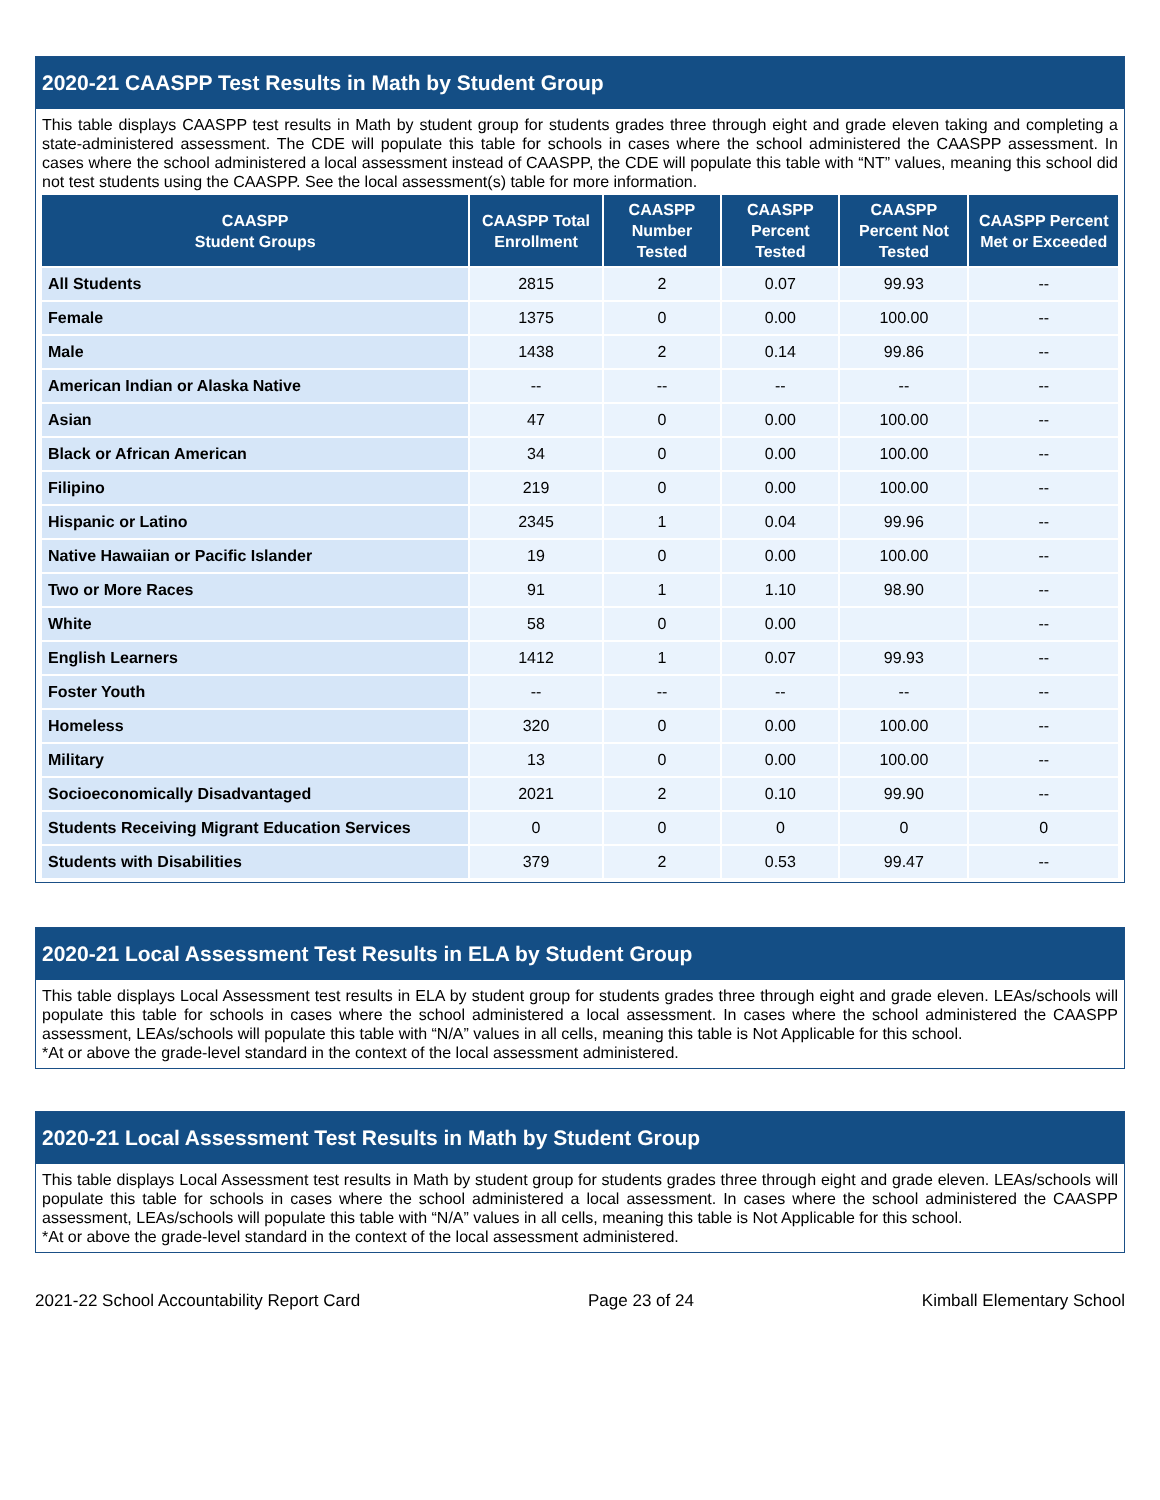2020-21 CAASPP Test Results in Math by Student Group
This table displays CAASPP test results in Math by student group for students grades three through eight and grade eleven taking and completing a state-administered assessment. The CDE will populate this table for schools in cases where the school administered the CAASPP assessment. In cases where the school administered a local assessment instead of CAASPP, the CDE will populate this table with “NT” values, meaning this school did not test students using the CAASPP. See the local assessment(s) table for more information.
| CAASPP Student Groups | CAASPP Total Enrollment | CAASPP Number Tested | CAASPP Percent Tested | CAASPP Percent Not Tested | CAASPP Percent Met or Exceeded |
| --- | --- | --- | --- | --- | --- |
| All Students | 2815 | 2 | 0.07 | 99.93 | -- |
| Female | 1375 | 0 | 0.00 | 100.00 | -- |
| Male | 1438 | 2 | 0.14 | 99.86 | -- |
| American Indian or Alaska Native | -- | -- | -- | -- | -- |
| Asian | 47 | 0 | 0.00 | 100.00 | -- |
| Black or African American | 34 | 0 | 0.00 | 100.00 | -- |
| Filipino | 219 | 0 | 0.00 | 100.00 | -- |
| Hispanic or Latino | 2345 | 1 | 0.04 | 99.96 | -- |
| Native Hawaiian or Pacific Islander | 19 | 0 | 0.00 | 100.00 | -- |
| Two or More Races | 91 | 1 | 1.10 | 98.90 | -- |
| White | 58 | 0 | 0.00 | | -- |
| English Learners | 1412 | 1 | 0.07 | 99.93 | -- |
| Foster Youth | -- | -- | -- | -- | -- |
| Homeless | 320 | 0 | 0.00 | 100.00 | -- |
| Military | 13 | 0 | 0.00 | 100.00 | -- |
| Socioeconomically Disadvantaged | 2021 | 2 | 0.10 | 99.90 | -- |
| Students Receiving Migrant Education Services | 0 | 0 | 0 | 0 | 0 |
| Students with Disabilities | 379 | 2 | 0.53 | 99.47 | -- |
2020-21 Local Assessment Test Results in ELA by Student Group
This table displays Local Assessment test results in ELA by student group for students grades three through eight and grade eleven. LEAs/schools will populate this table for schools in cases where the school administered a local assessment. In cases where the school administered the CAASPP assessment, LEAs/schools will populate this table with “N/A” values in all cells, meaning this table is Not Applicable for this school.
*At or above the grade-level standard in the context of the local assessment administered.
2020-21 Local Assessment Test Results in Math by Student Group
This table displays Local Assessment test results in Math by student group for students grades three through eight and grade eleven. LEAs/schools will populate this table for schools in cases where the school administered a local assessment. In cases where the school administered the CAASPP assessment, LEAs/schools will populate this table with “N/A” values in all cells, meaning this table is Not Applicable for this school.
*At or above the grade-level standard in the context of the local assessment administered.
2021-22 School Accountability Report Card Page 23 of 24 Kimball Elementary School